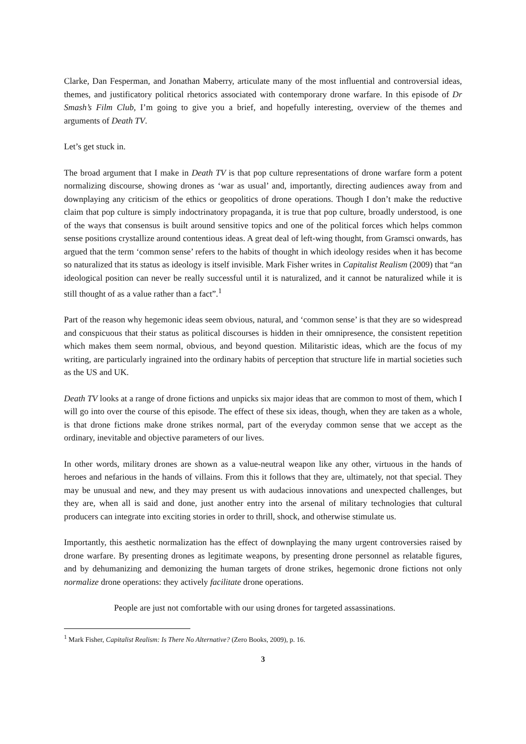Clarke, Dan Fesperman, and Jonathan Maberry, articulate many of the most influential and controversial ideas, themes, and justificatory political rhetorics associated with contemporary drone warfare. In this episode of Dr Smash’s Film Club, I’m going to give you a brief, and hopefully interesting, overview of the themes and arguments of Death TV.
Let’s get stuck in.
The broad argument that I make in Death TV is that pop culture representations of drone warfare form a potent normalizing discourse, showing drones as ‘war as usual’ and, importantly, directing audiences away from and downplaying any criticism of the ethics or geopolitics of drone operations. Though I don’t make the reductive claim that pop culture is simply indoctrinatory propaganda, it is true that pop culture, broadly understood, is one of the ways that consensus is built around sensitive topics and one of the political forces which helps common sense positions crystallize around contentious ideas. A great deal of left-wing thought, from Gramsci onwards, has argued that the term ‘common sense’ refers to the habits of thought in which ideology resides when it has become so naturalized that its status as ideology is itself invisible. Mark Fisher writes in Capitalist Realism (2009) that “an ideological position can never be really successful until it is naturalized, and it cannot be naturalized while it is still thought of as a value rather than a fact”.<sup>1</sup>
Part of the reason why hegemonic ideas seem obvious, natural, and ‘common sense’ is that they are so widespread and conspicuous that their status as political discourses is hidden in their omnipresence, the consistent repetition which makes them seem normal, obvious, and beyond question. Militaristic ideas, which are the focus of my writing, are particularly ingrained into the ordinary habits of perception that structure life in martial societies such as the US and UK.
Death TV looks at a range of drone fictions and unpicks six major ideas that are common to most of them, which I will go into over the course of this episode. The effect of these six ideas, though, when they are taken as a whole, is that drone fictions make drone strikes normal, part of the everyday common sense that we accept as the ordinary, inevitable and objective parameters of our lives.
In other words, military drones are shown as a value-neutral weapon like any other, virtuous in the hands of heroes and nefarious in the hands of villains. From this it follows that they are, ultimately, not that special. They may be unusual and new, and they may present us with audacious innovations and unexpected challenges, but they are, when all is said and done, just another entry into the arsenal of military technologies that cultural producers can integrate into exciting stories in order to thrill, shock, and otherwise stimulate us.
Importantly, this aesthetic normalization has the effect of downplaying the many urgent controversies raised by drone warfare. By presenting drones as legitimate weapons, by presenting drone personnel as relatable figures, and by dehumanizing and demonizing the human targets of drone strikes, hegemonic drone fictions not only normalize drone operations: they actively facilitate drone operations.
People are just not comfortable with our using drones for targeted assassinations.
<sup>1</sup> Mark Fisher, Capitalist Realism: Is There No Alternative? (Zero Books, 2009), p. 16.
3